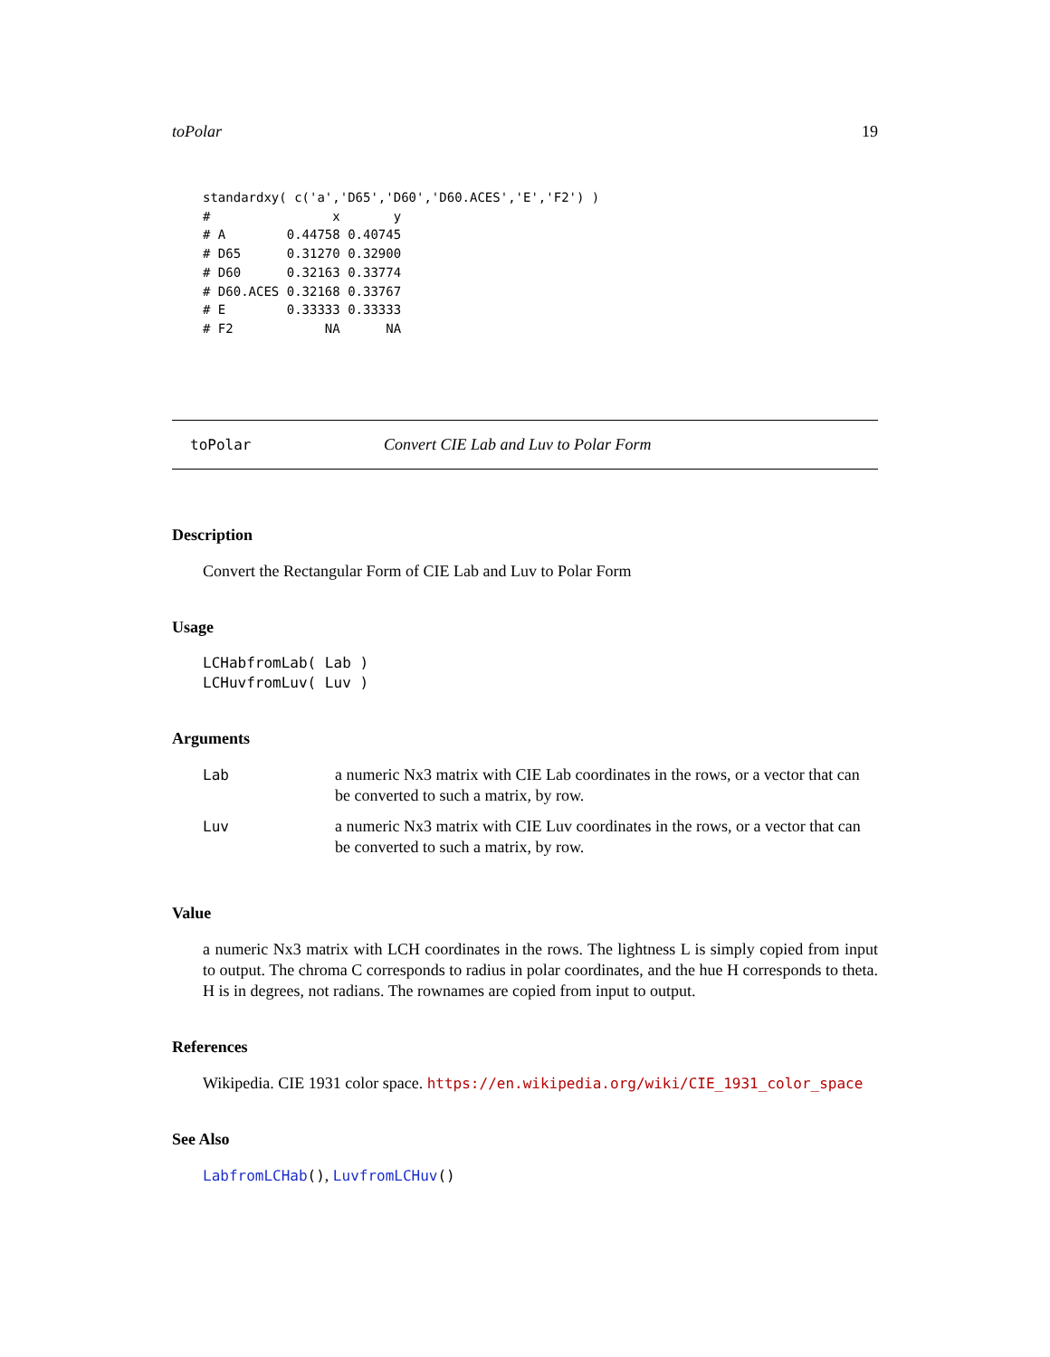toPolar 19
standardxy( c('a','D65','D60','D60.ACES','E','F2') )
#                x       y
# A        0.44758 0.40745
# D65      0.31270 0.32900
# D60      0.32163 0.33774
# D60.ACES 0.32168 0.33767
# E        0.33333 0.33333
# F2            NA      NA
toPolar Convert CIE Lab and Luv to Polar Form
Description
Convert the Rectangular Form of CIE Lab and Luv to Polar Form
Usage
LCHabfromLab( Lab )
LCHuvfromLuv( Luv )
Arguments
| Lab | a numeric Nx3 matrix with CIE Lab coordinates in the rows, or a vector that can be converted to such a matrix, by row. |
| Luv | a numeric Nx3 matrix with CIE Luv coordinates in the rows, or a vector that can be converted to such a matrix, by row. |
Value
a numeric Nx3 matrix with LCH coordinates in the rows. The lightness L is simply copied from input to output. The chroma C corresponds to radius in polar coordinates, and the hue H corresponds to theta. H is in degrees, not radians. The rownames are copied from input to output.
References
Wikipedia. CIE 1931 color space. https://en.wikipedia.org/wiki/CIE_1931_color_space
See Also
LabfromLCHab(), LuvfromLCHuv()